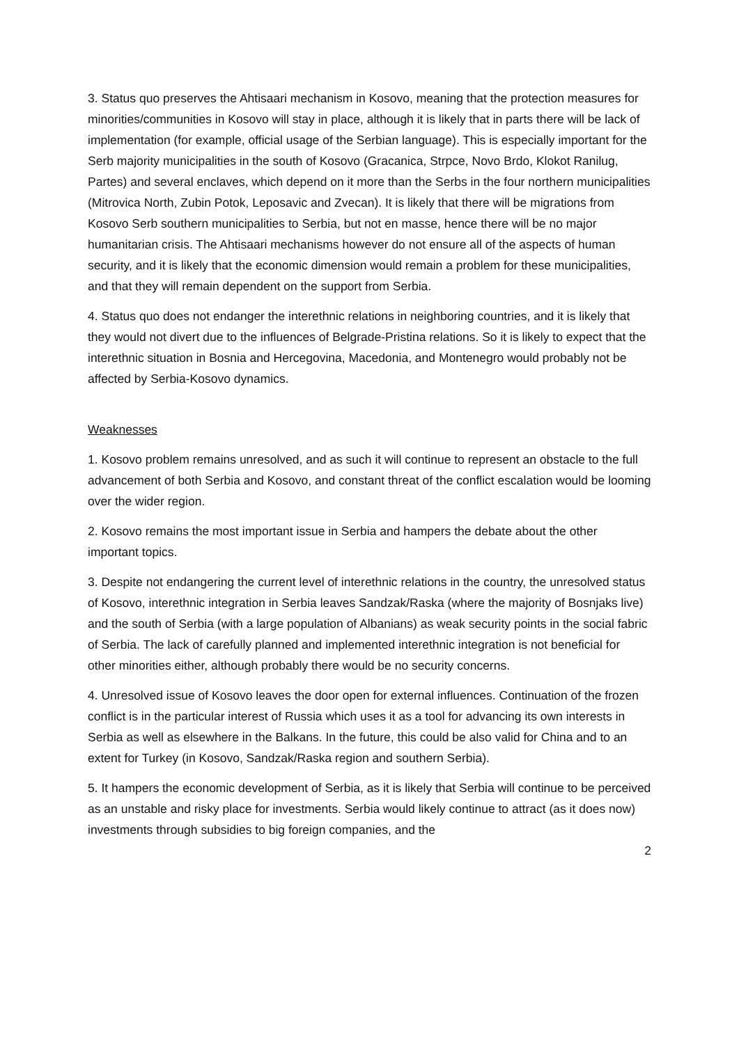3. Status quo preserves the Ahtisaari mechanism in Kosovo, meaning that the protection measures for minorities/communities in Kosovo will stay in place, although it is likely that in parts there will be lack of implementation (for example, official usage of the Serbian language). This is especially important for the Serb majority municipalities in the south of Kosovo (Gracanica, Strpce, Novo Brdo, Klokot Ranilug, Partes) and several enclaves, which depend on it more than the Serbs in the four northern municipalities (Mitrovica North, Zubin Potok, Leposavic and Zvecan). It is likely that there will be migrations from Kosovo Serb southern municipalities to Serbia, but not en masse, hence there will be no major humanitarian crisis. The Ahtisaari mechanisms however do not ensure all of the aspects of human security, and it is likely that the economic dimension would remain a problem for these municipalities, and that they will remain dependent on the support from Serbia.
4. Status quo does not endanger the interethnic relations in neighboring countries, and it is likely that they would not divert due to the influences of Belgrade-Pristina relations. So it is likely to expect that the interethnic situation in Bosnia and Hercegovina, Macedonia, and Montenegro would probably not be affected by Serbia-Kosovo dynamics.
Weaknesses
1. Kosovo problem remains unresolved, and as such it will continue to represent an obstacle to the full advancement of both Serbia and Kosovo, and constant threat of the conflict escalation would be looming over the wider region.
2. Kosovo remains the most important issue in Serbia and hampers the debate about the other important topics.
3. Despite not endangering the current level of interethnic relations in the country, the unresolved status of Kosovo, interethnic integration in Serbia leaves Sandzak/Raska (where the majority of Bosnjaks live) and the south of Serbia (with a large population of Albanians) as weak security points in the social fabric of Serbia. The lack of carefully planned and implemented interethnic integration is not beneficial for other minorities either, although probably there would be no security concerns.
4. Unresolved issue of Kosovo leaves the door open for external influences. Continuation of the frozen conflict is in the particular interest of Russia which uses it as a tool for advancing its own interests in Serbia as well as elsewhere in the Balkans. In the future, this could be also valid for China and to an extent for Turkey (in Kosovo, Sandzak/Raska region and southern Serbia).
5. It hampers the economic development of Serbia, as it is likely that Serbia will continue to be perceived as an unstable and risky place for investments. Serbia would likely continue to attract (as it does now) investments through subsidies to big foreign companies, and the
2